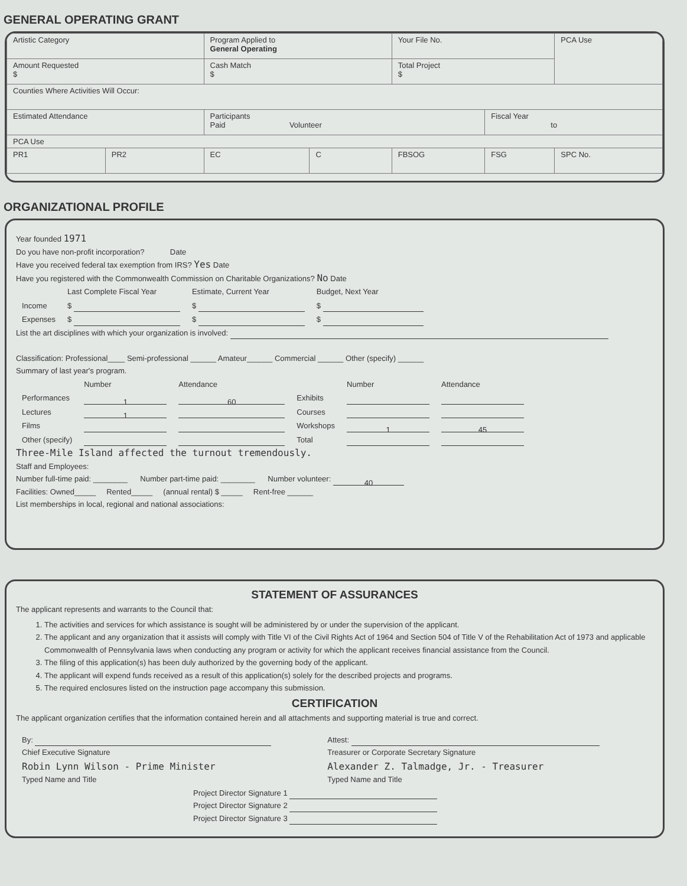GENERAL OPERATING GRANT
| Artistic Category | | Program Applied to General Operating | | Your File No. | | PCA Use |
| Amount Requested $ | | Cash Match $ | | Total Project $ | | |
| Counties Where Activities Will Occur: | | | | | | |
| Estimated Attendance | | Participants Paid Volunteer | | | Fiscal Year to | |
| PCA Use | | | | | | |
| PR1 | PR2 | EC | C | FBSOG | FSG | SPC No. |
ORGANIZATIONAL PROFILE
Year founded 1971
Do you have non-profit incorporation? Date
Have you received federal tax exemption from IRS? Yes Date
Have you registered with the Commonwealth Commission on Charitable Organizations? No Date
| | Last Complete Fiscal Year | Estimate, Current Year | Budget, Next Year |
| --- | --- | --- | --- |
| Income | $ | $ | $ |
| Expenses | $ | $ | $ |
List the art disciplines with which your organization is involved:
Classification: Professional____ Semi-professional ______ Amateur______ Commercial ______ Other (specify) ______
Summary of last year's program.
| | Number | Attendance | | Number | Attendance |
| --- | --- | --- | --- | --- | --- |
| Performances | 1 | 60 | Exhibits | | |
| Lectures | 1 | | Courses | | |
| Films | | | Workshops | 1 | 45 |
| Other (specify) | | | Total | | |
Three-Mile Island affected the turnout tremendously.
Staff and Employees:
Number full-time paid: ________ Number part-time paid: ________ Number volunteer: 40
Facilities: Owned_____ Rented_____ (annual rental) $ _____ Rent-free ______
List memberships in local, regional and national associations:
STATEMENT OF ASSURANCES
The applicant represents and warrants to the Council that:
1. The activities and services for which assistance is sought will be administered by or under the supervision of the applicant.
2. The applicant and any organization that it assists will comply with Title VI of the Civil Rights Act of 1964 and Section 504 of Title V of the Rehabilitation Act of 1973 and applicable Commonwealth of Pennsylvania laws when conducting any program or activity for which the applicant receives financial assistance from the Council.
3. The filing of this application(s) has been duly authorized by the governing body of the applicant.
4. The applicant will expend funds received as a result of this application(s) solely for the described projects and programs.
5. The required enclosures listed on the instruction page accompany this submission.
CERTIFICATION
The applicant organization certifies that the information contained herein and all attachments and supporting material is true and correct.
| By: Chief Executive Signature | Attest: Treasurer or Corporate Secretary Signature |
| Robin Lynn Wilson - Prime Minister Typed Name and Title | Alexander Z. Talmadge, Jr. - Treasurer Typed Name and Title |
Project Director Signature 1
Project Director Signature 2
Project Director Signature 3